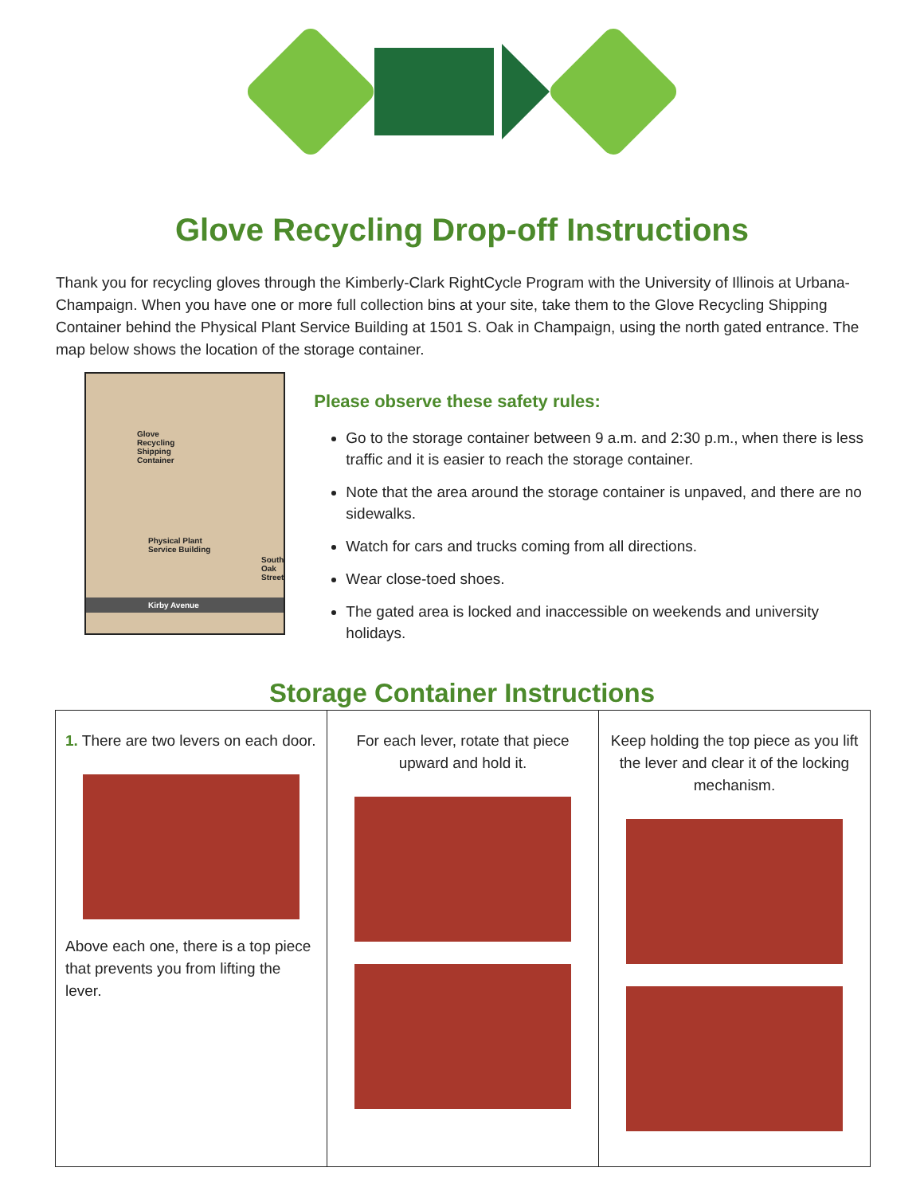Glove Recycling Drop-off Instructions
Thank you for recycling gloves through the Kimberly-Clark RightCycle Program with the University of Illinois at Urbana-Champaign. When you have one or more full collection bins at your site, take them to the Glove Recycling Shipping Container behind the Physical Plant Service Building at 1501 S. Oak in Champaign, using the north gated entrance. The map below shows the location of the storage container.
Glove
Recycling
Shipping
Container
Physical Plant
Service Building
South Oak Street
Kirby Avenue
Please observe these safety rules:
Go to the storage container between 9 a.m. and 2:30 p.m., when there is less traffic and it is easier to reach the storage container.
Note that the area around the storage container is unpaved, and there are no sidewalks.
Watch for cars and trucks coming from all directions.
Wear close-toed shoes.
The gated area is locked and inaccessible on weekends and university holidays.
Storage Container Instructions
| 1. There are two levers on each door. Above each one, there is a top piece that prevents you from lifting the lever. | For each lever, rotate that piece upward and hold it. | Keep holding the top piece as you lift the lever and clear it of the locking mechanism. |